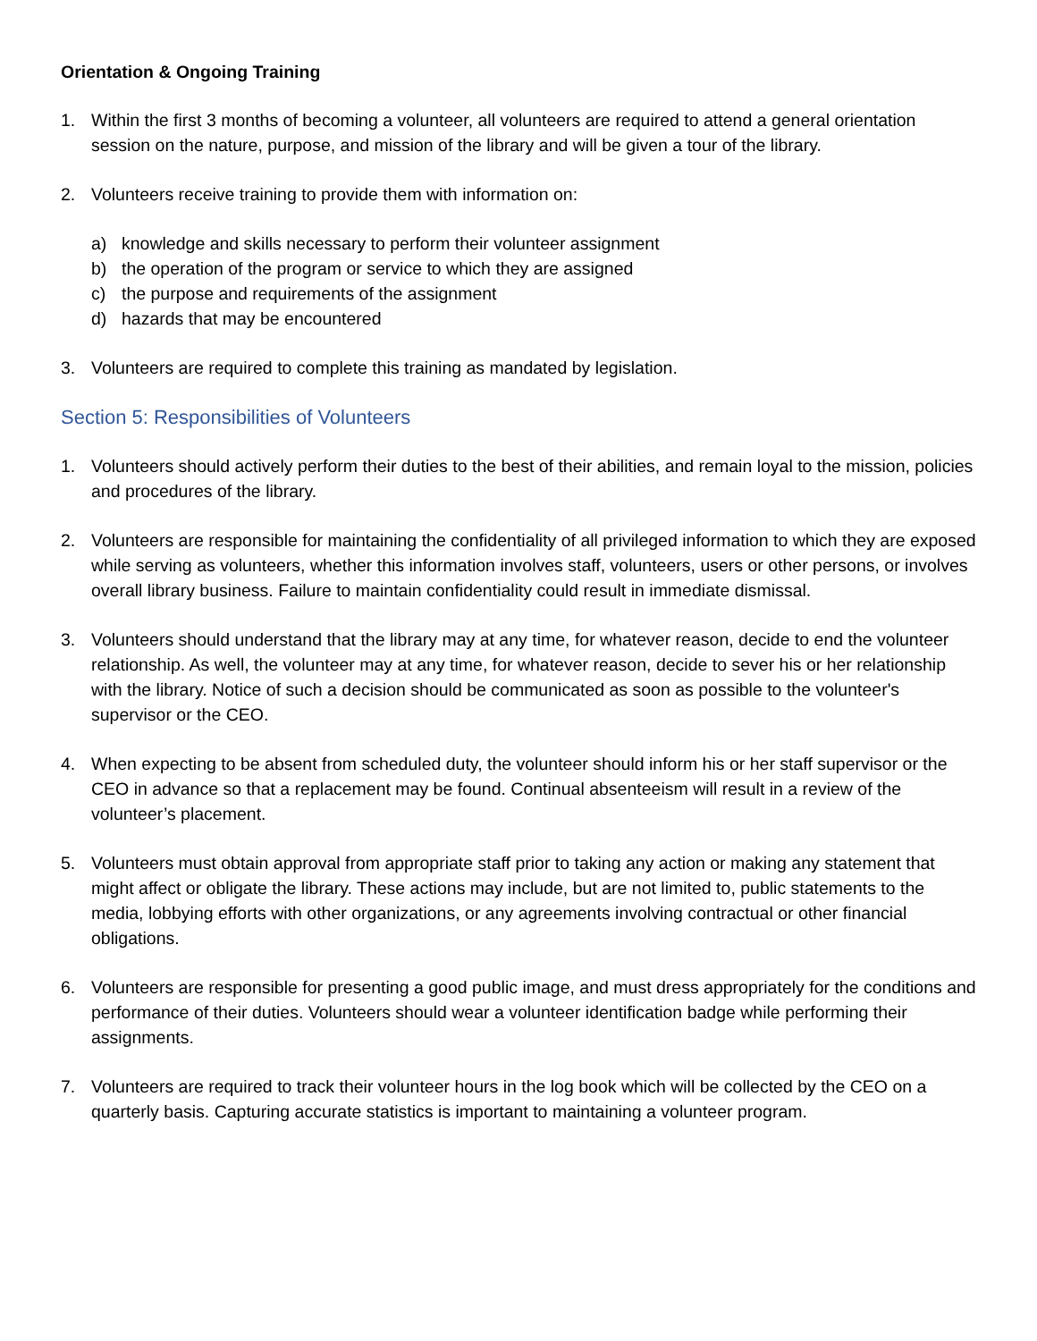Orientation & Ongoing Training
1. Within the first 3 months of becoming a volunteer, all volunteers are required to attend a general orientation session on the nature, purpose, and mission of the library and will be given a tour of the library.
2. Volunteers receive training to provide them with information on:
a) knowledge and skills necessary to perform their volunteer assignment
b) the operation of the program or service to which they are assigned
c) the purpose and requirements of the assignment
d) hazards that may be encountered
3. Volunteers are required to complete this training as mandated by legislation.
Section 5: Responsibilities of Volunteers
1. Volunteers should actively perform their duties to the best of their abilities, and remain loyal to the mission, policies and procedures of the library.
2. Volunteers are responsible for maintaining the confidentiality of all privileged information to which they are exposed while serving as volunteers, whether this information involves staff, volunteers, users or other persons, or involves overall library business. Failure to maintain confidentiality could result in immediate dismissal.
3. Volunteers should understand that the library may at any time, for whatever reason, decide to end the volunteer relationship. As well, the volunteer may at any time, for whatever reason, decide to sever his or her relationship with the library. Notice of such a decision should be communicated as soon as possible to the volunteer's supervisor or the CEO.
4. When expecting to be absent from scheduled duty, the volunteer should inform his or her staff supervisor or the CEO in advance so that a replacement may be found. Continual absenteeism will result in a review of the volunteer’s placement.
5. Volunteers must obtain approval from appropriate staff prior to taking any action or making any statement that might affect or obligate the library. These actions may include, but are not limited to, public statements to the media, lobbying efforts with other organizations, or any agreements involving contractual or other financial obligations.
6. Volunteers are responsible for presenting a good public image, and must dress appropriately for the conditions and performance of their duties. Volunteers should wear a volunteer identification badge while performing their assignments.
7. Volunteers are required to track their volunteer hours in the log book which will be collected by the CEO on a quarterly basis. Capturing accurate statistics is important to maintaining a volunteer program.